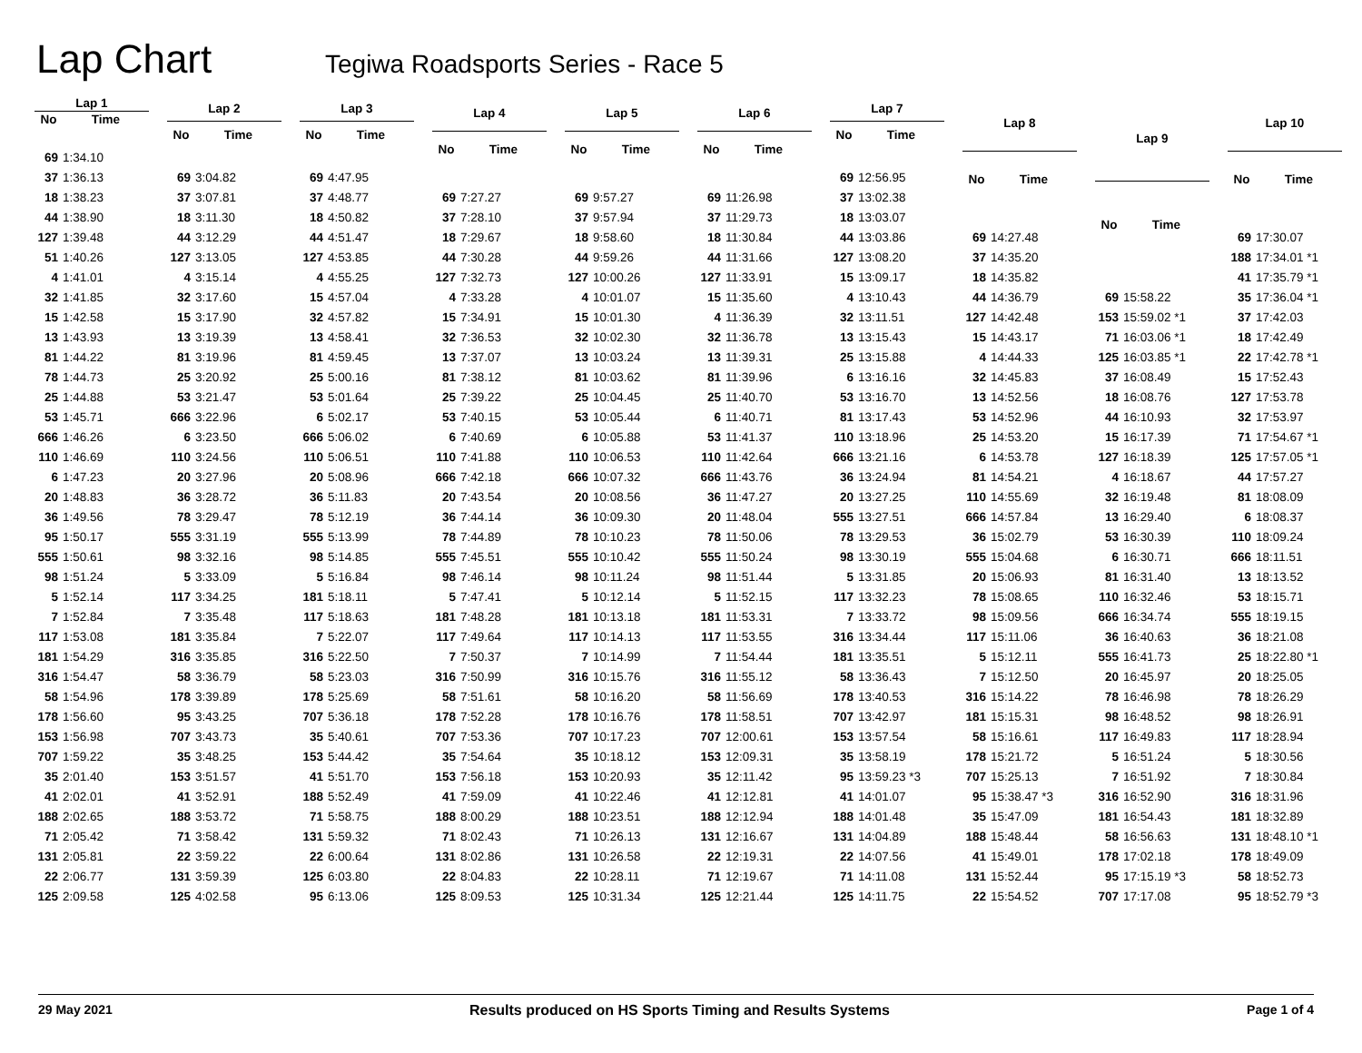Lap Chart
Tegiwa Roadsports Series - Race 5
| Lap 1 | |
| --- | --- |
| No | Time |
| 69 | 1:34.10 |
| 37 | 1:36.13 |
| 18 | 1:38.23 |
| 44 | 1:38.90 |
| 127 | 1:39.48 |
| 51 | 1:40.26 |
| 4 | 1:41.01 |
| 32 | 1:41.85 |
| 15 | 1:42.58 |
| 13 | 1:43.93 |
| 81 | 1:44.22 |
| 78 | 1:44.73 |
| 25 | 1:44.88 |
| 53 | 1:45.71 |
| 666 | 1:46.26 |
| 110 | 1:46.69 |
| 6 | 1:47.23 |
| 20 | 1:48.83 |
| 36 | 1:49.56 |
| 95 | 1:50.17 |
| 555 | 1:50.61 |
| 98 | 1:51.24 |
| 5 | 1:52.14 |
| 7 | 1:52.84 |
| 117 | 1:53.08 |
| 181 | 1:54.29 |
| 316 | 1:54.47 |
| 58 | 1:54.96 |
| 178 | 1:56.60 |
| 153 | 1:56.98 |
| 707 | 1:59.22 |
| 35 | 2:01.40 |
| 41 | 2:02.01 |
| 188 | 2:02.65 |
| 71 | 2:05.42 |
| 131 | 2:05.81 |
| 22 | 2:06.77 |
| 125 | 2:09.58 |
| Lap 2 | |
| --- | --- |
| No | Time |
| 69 | 3:04.82 |
| 37 | 3:07.81 |
| 18 | 3:11.30 |
| 44 | 3:12.29 |
| 127 | 3:13.05 |
| 4 | 3:15.14 |
| 32 | 3:17.60 |
| 15 | 3:17.90 |
| 13 | 3:19.39 |
| 81 | 3:19.96 |
| 25 | 3:20.92 |
| 53 | 3:21.47 |
| 666 | 3:22.96 |
| 6 | 3:23.50 |
| 110 | 3:24.56 |
| 20 | 3:27.96 |
| 36 | 3:28.72 |
| 78 | 3:29.47 |
| 555 | 3:31.19 |
| 98 | 3:32.16 |
| 5 | 3:33.09 |
| 117 | 3:34.25 |
| 7 | 3:35.48 |
| 181 | 3:35.84 |
| 316 | 3:35.85 |
| 58 | 3:36.79 |
| 178 | 3:39.89 |
| 95 | 3:43.25 |
| 707 | 3:43.73 |
| 35 | 3:48.25 |
| 153 | 3:51.57 |
| 41 | 3:52.91 |
| 188 | 3:53.72 |
| 71 | 3:58.42 |
| 22 | 3:59.22 |
| 131 | 3:59.39 |
| 125 | 4:02.58 |
| Lap 3 | |
| --- | --- |
| No | Time |
| 69 | 4:47.95 |
| 37 | 4:48.77 |
| 18 | 4:50.82 |
| 44 | 4:51.47 |
| 127 | 4:53.85 |
| 4 | 4:55.25 |
| 15 | 4:57.04 |
| 32 | 4:57.82 |
| 13 | 4:58.41 |
| 81 | 4:59.45 |
| 25 | 5:00.16 |
| 53 | 5:01.64 |
| 6 | 5:02.17 |
| 666 | 5:06.02 |
| 110 | 5:06.51 |
| 20 | 5:08.96 |
| 36 | 5:11.83 |
| 78 | 5:12.19 |
| 555 | 5:13.99 |
| 98 | 5:14.85 |
| 5 | 5:16.84 |
| 181 | 5:18.11 |
| 117 | 5:18.63 |
| 7 | 5:22.07 |
| 316 | 5:22.50 |
| 58 | 5:23.03 |
| 178 | 5:25.69 |
| 707 | 5:36.18 |
| 35 | 5:40.61 |
| 153 | 5:44.42 |
| 41 | 5:51.70 |
| 188 | 5:52.49 |
| 71 | 5:58.75 |
| 131 | 5:59.32 |
| 22 | 6:00.64 |
| 125 | 6:03.80 |
| 95 | 6:13.06 |
| Lap 4 | |
| --- | --- |
| No | Time |
| 69 | 7:27.27 |
| 37 | 7:28.10 |
| 18 | 7:29.67 |
| 44 | 7:30.28 |
| 127 | 7:32.73 |
| 4 | 7:33.28 |
| 15 | 7:34.91 |
| 32 | 7:36.53 |
| 13 | 7:37.07 |
| 81 | 7:38.12 |
| 25 | 7:39.22 |
| 53 | 7:40.15 |
| 6 | 7:40.69 |
| 110 | 7:41.88 |
| 666 | 7:42.18 |
| 20 | 7:43.54 |
| 36 | 7:44.14 |
| 78 | 7:44.89 |
| 555 | 7:45.51 |
| 98 | 7:46.14 |
| 5 | 7:47.41 |
| 181 | 7:48.28 |
| 117 | 7:49.64 |
| 7 | 7:50.37 |
| 316 | 7:50.99 |
| 58 | 7:51.61 |
| 178 | 7:52.28 |
| 707 | 7:53.36 |
| 35 | 7:54.64 |
| 153 | 7:56.18 |
| 41 | 7:59.09 |
| 188 | 8:00.29 |
| 71 | 8:02.43 |
| 131 | 8:02.86 |
| 22 | 8:04.83 |
| 125 | 8:09.53 |
| Lap 5 | |
| --- | --- |
| No | Time |
| 69 | 9:57.27 |
| 37 | 9:57.94 |
| 18 | 9:58.60 |
| 44 | 9:59.26 |
| 127 | 10:00.26 |
| 4 | 10:01.07 |
| 15 | 10:01.30 |
| 32 | 10:02.30 |
| 13 | 10:03.24 |
| 81 | 10:03.62 |
| 25 | 10:04.45 |
| 53 | 10:05.44 |
| 6 | 10:05.88 |
| 110 | 10:06.53 |
| 666 | 10:07.32 |
| 20 | 10:08.56 |
| 36 | 10:09.30 |
| 78 | 10:10.23 |
| 555 | 10:10.42 |
| 98 | 10:11.24 |
| 5 | 10:12.14 |
| 181 | 10:13.18 |
| 117 | 10:14.13 |
| 7 | 10:14.99 |
| 316 | 10:15.76 |
| 58 | 10:16.20 |
| 178 | 10:16.76 |
| 707 | 10:17.23 |
| 35 | 10:18.12 |
| 153 | 10:20.93 |
| 41 | 10:22.46 |
| 188 | 10:23.51 |
| 71 | 10:26.13 |
| 131 | 10:26.58 |
| 22 | 10:28.11 |
| 125 | 10:31.34 |
| Lap 6 | |
| --- | --- |
| No | Time |
| 69 | 11:26.98 |
| 37 | 11:29.73 |
| 18 | 11:30.84 |
| 44 | 11:31.66 |
| 127 | 11:33.91 |
| 15 | 11:35.60 |
| 4 | 11:36.39 |
| 32 | 11:36.78 |
| 13 | 11:39.31 |
| 81 | 11:39.96 |
| 25 | 11:40.70 |
| 6 | 11:40.71 |
| 53 | 11:41.37 |
| 110 | 11:42.64 |
| 666 | 11:43.76 |
| 36 | 11:47.27 |
| 20 | 11:48.04 |
| 78 | 11:50.06 |
| 555 | 11:50.24 |
| 98 | 11:51.44 |
| 5 | 11:52.15 |
| 181 | 11:53.31 |
| 117 | 11:53.55 |
| 7 | 11:54.44 |
| 316 | 11:55.12 |
| 58 | 11:56.69 |
| 178 | 11:58.51 |
| 707 | 12:00.61 |
| 153 | 12:09.31 |
| 35 | 12:11.42 |
| 41 | 12:12.81 |
| 188 | 12:12.94 |
| 131 | 12:16.67 |
| 22 | 12:19.31 |
| 71 | 12:19.67 |
| 125 | 12:21.44 |
| Lap 7 | |
| --- | --- |
| No | Time |
| 69 | 12:56.95 |
| 37 | 13:02.38 |
| 18 | 13:03.07 |
| 44 | 13:03.86 |
| 127 | 13:08.20 |
| 15 | 13:09.17 |
| 4 | 13:10.43 |
| 32 | 13:11.51 |
| 13 | 13:15.43 |
| 25 | 13:15.88 |
| 6 | 13:16.16 |
| 53 | 13:16.70 |
| 81 | 13:17.43 |
| 110 | 13:18.96 |
| 666 | 13:21.16 |
| 36 | 13:24.94 |
| 20 | 13:27.25 |
| 555 | 13:27.51 |
| 78 | 13:29.53 |
| 98 | 13:30.19 |
| 5 | 13:31.85 |
| 117 | 13:32.23 |
| 7 | 13:33.72 |
| 316 | 13:34.44 |
| 181 | 13:35.51 |
| 58 | 13:36.43 |
| 178 | 13:40.53 |
| 707 | 13:42.97 |
| 153 | 13:57.54 |
| 35 | 13:58.19 |
| 95 | 13:59.23 *3 |
| 41 | 14:01.07 |
| 188 | 14:01.48 |
| 131 | 14:04.89 |
| 22 | 14:07.56 |
| 71 | 14:11.08 |
| 125 | 14:11.75 |
| Lap 8 | |
| --- | --- |
| No | Time |
| 69 | 14:27.48 |
| 37 | 14:35.20 |
| 18 | 14:35.82 |
| 44 | 14:36.79 |
| 127 | 14:42.48 |
| 15 | 14:43.17 |
| 4 | 14:44.33 |
| 32 | 14:45.83 |
| 13 | 14:52.56 |
| 53 | 14:52.96 |
| 25 | 14:53.20 |
| 6 | 14:53.78 |
| 81 | 14:54.21 |
| 110 | 14:55.69 |
| 666 | 14:57.84 |
| 36 | 15:02.79 |
| 555 | 15:04.68 |
| 20 | 15:06.93 |
| 78 | 15:08.65 |
| 98 | 15:09.56 |
| 117 | 15:11.06 |
| 5 | 15:12.11 |
| 7 | 15:12.50 |
| 316 | 15:14.22 |
| 181 | 15:15.31 |
| 58 | 15:16.61 |
| 178 | 15:21.72 |
| 707 | 15:25.13 |
| 95 | 15:38.47 *3 |
| 35 | 15:47.09 |
| 188 | 15:48.44 |
| 41 | 15:49.01 |
| 131 | 15:52.44 |
| 22 | 15:54.52 |
| Lap 9 | |
| --- | --- |
| No | Time |
| 69 | 15:58.22 |
| 153 | 15:59.02 *1 |
| 71 | 16:03.06 *1 |
| 125 | 16:03.85 *1 |
| 37 | 16:08.49 |
| 18 | 16:08.76 |
| 44 | 16:10.93 |
| 15 | 16:17.39 |
| 127 | 16:18.39 |
| 4 | 16:18.67 |
| 32 | 16:19.48 |
| 13 | 16:29.40 |
| 53 | 16:30.39 |
| 6 | 16:30.71 |
| 81 | 16:31.40 |
| 110 | 16:32.46 |
| 666 | 16:34.74 |
| 36 | 16:40.63 |
| 555 | 16:41.73 |
| 20 | 16:45.97 |
| 78 | 16:46.98 |
| 98 | 16:48.52 |
| 117 | 16:49.83 |
| 5 | 16:51.24 |
| 7 | 16:51.92 |
| 316 | 16:52.90 |
| 181 | 16:54.43 |
| 58 | 16:56.63 |
| 178 | 17:02.18 |
| 95 | 17:15.19 *3 |
| 707 | 17:17.08 |
| Lap 10 | |
| --- | --- |
| No | Time |
| 69 | 17:30.07 |
| 188 | 17:34.01 *1 |
| 41 | 17:35.79 *1 |
| 35 | 17:36.04 *1 |
| 37 | 17:42.03 |
| 18 | 17:42.49 |
| 22 | 17:42.78 *1 |
| 15 | 17:52.43 |
| 127 | 17:53.78 |
| 32 | 17:53.97 |
| 71 | 17:54.67 *1 |
| 125 | 17:57.05 *1 |
| 44 | 17:57.27 |
| 81 | 18:08.09 |
| 6 | 18:08.37 |
| 110 | 18:09.24 |
| 666 | 18:11.51 |
| 13 | 18:13.52 |
| 53 | 18:15.71 |
| 555 | 18:19.15 |
| 36 | 18:21.08 |
| 25 | 18:22.80 *1 |
| 20 | 18:25.05 |
| 78 | 18:26.29 |
| 98 | 18:26.91 |
| 117 | 18:28.94 |
| 5 | 18:30.56 |
| 7 | 18:30.84 |
| 316 | 18:31.96 |
| 181 | 18:32.89 |
| 131 | 18:48.10 *1 |
| 178 | 18:49.09 |
| 58 | 18:52.73 |
| 95 | 18:52.79 *3 |
29 May 2021 Results produced on HS Sports Timing and Results Systems Page 1 of 4